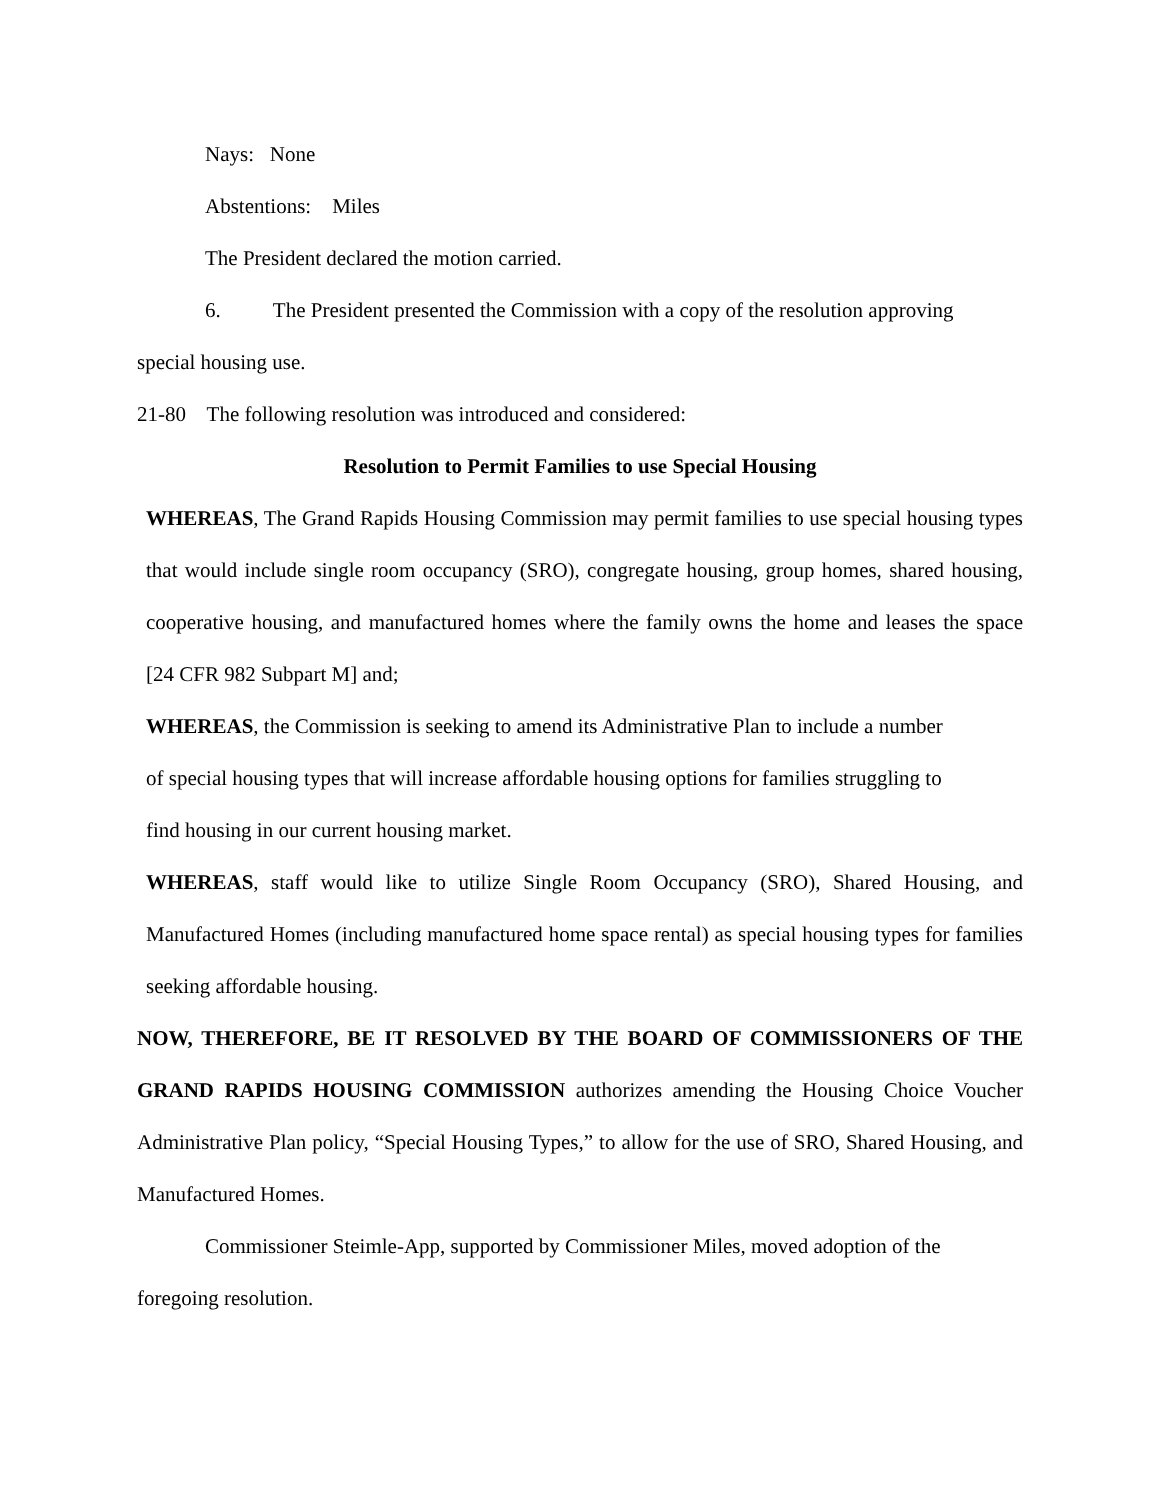Nays: None
Abstentions: Miles
The President declared the motion carried.
6. The President presented the Commission with a copy of the resolution approving
special housing use.
21-80 The following resolution was introduced and considered:
Resolution to Permit Families to use Special Housing
WHEREAS, The Grand Rapids Housing Commission may permit families to use special housing types that would include single room occupancy (SRO), congregate housing, group homes, shared housing, cooperative housing, and manufactured homes where the family owns the home and leases the space [24 CFR 982 Subpart M] and;
WHEREAS, the Commission is seeking to amend its Administrative Plan to include a number of special housing types that will increase affordable housing options for families struggling to find housing in our current housing market.
WHEREAS, staff would like to utilize Single Room Occupancy (SRO), Shared Housing, and Manufactured Homes (including manufactured home space rental) as special housing types for families seeking affordable housing.
NOW, THEREFORE, BE IT RESOLVED BY THE BOARD OF COMMISSIONERS OF THE GRAND RAPIDS HOUSING COMMISSION authorizes amending the Housing Choice Voucher Administrative Plan policy, “Special Housing Types,” to allow for the use of SRO, Shared Housing, and Manufactured Homes.
Commissioner Steimle-App, supported by Commissioner Miles, moved adoption of the foregoing resolution.